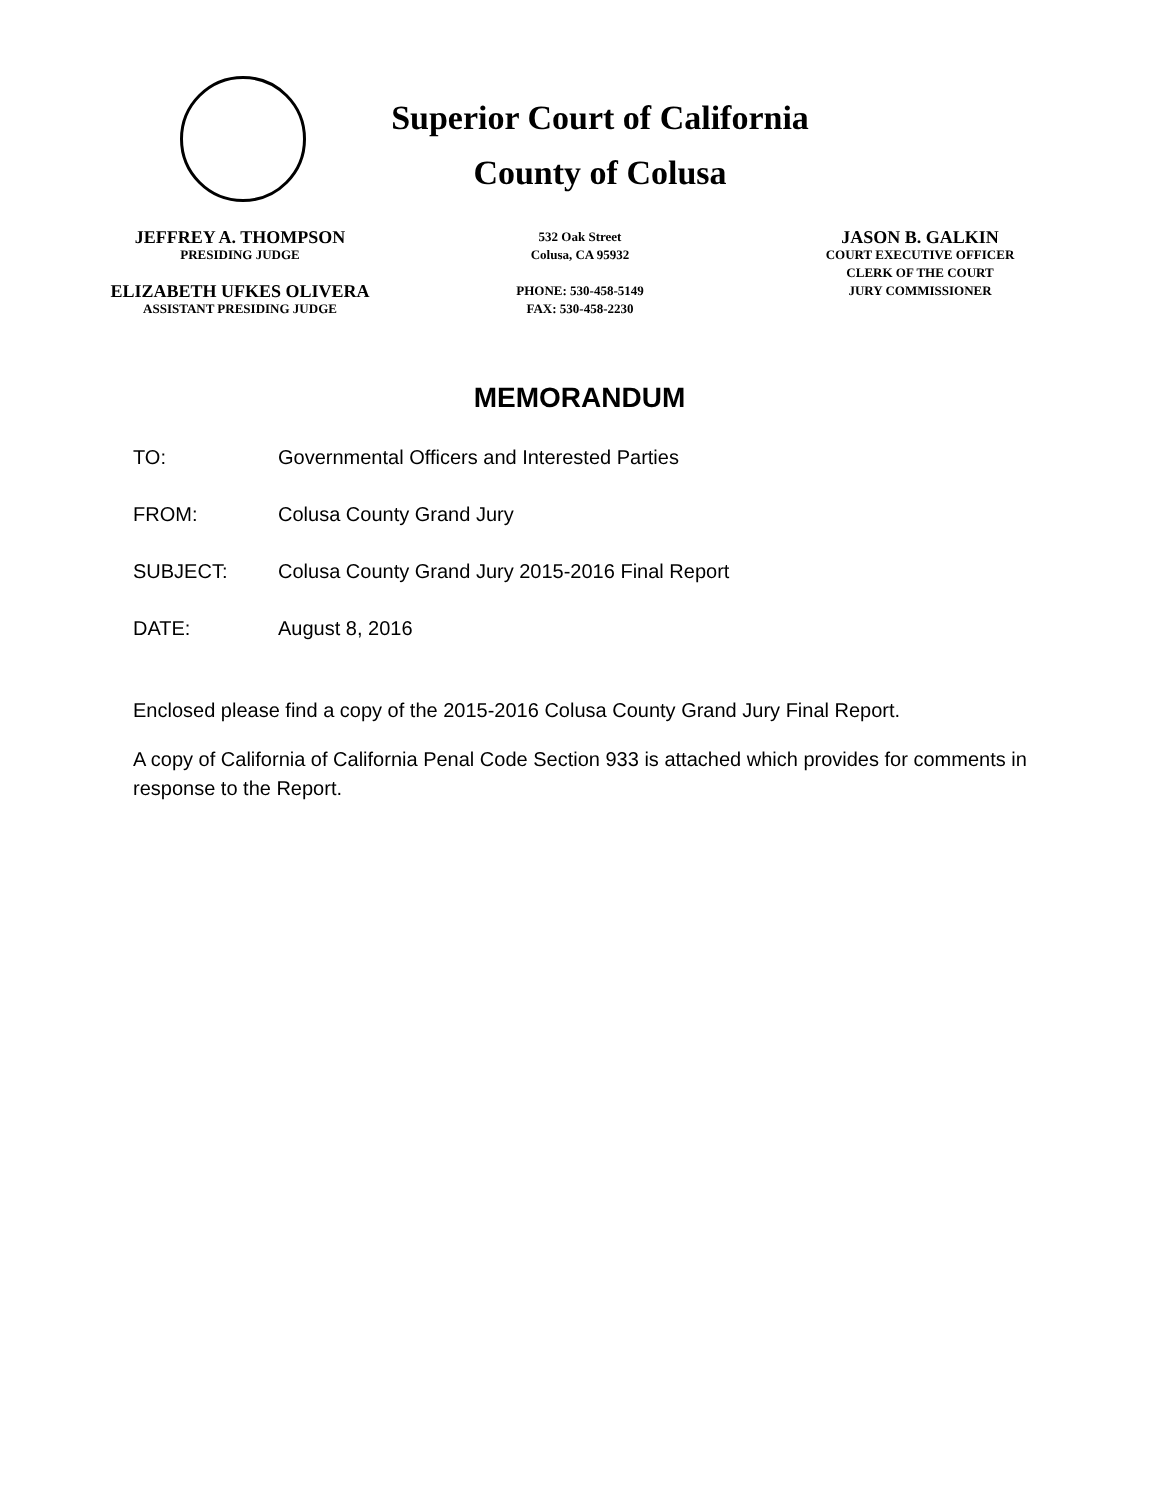Superior Court of California
County of Colusa
JEFFREY A. THOMPSON
PRESIDING JUDGE
ELIZABETH UFKES OLIVERA
ASSISTANT PRESIDING JUDGE
532 Oak Street
Colusa, CA 95932
PHONE: 530-458-5149
FAX: 530-458-2230
JASON B. GALKIN
COURT EXECUTIVE OFFICER
CLERK OF THE COURT
JURY COMMISSIONER
MEMORANDUM
TO: Governmental Officers and Interested Parties
FROM: Colusa County Grand Jury
SUBJECT: Colusa County Grand Jury 2015-2016 Final Report
DATE: August 8, 2016
Enclosed please find a copy of the 2015-2016 Colusa County Grand Jury Final Report.
A copy of California of California Penal Code Section 933 is attached which provides for comments in response to the Report.